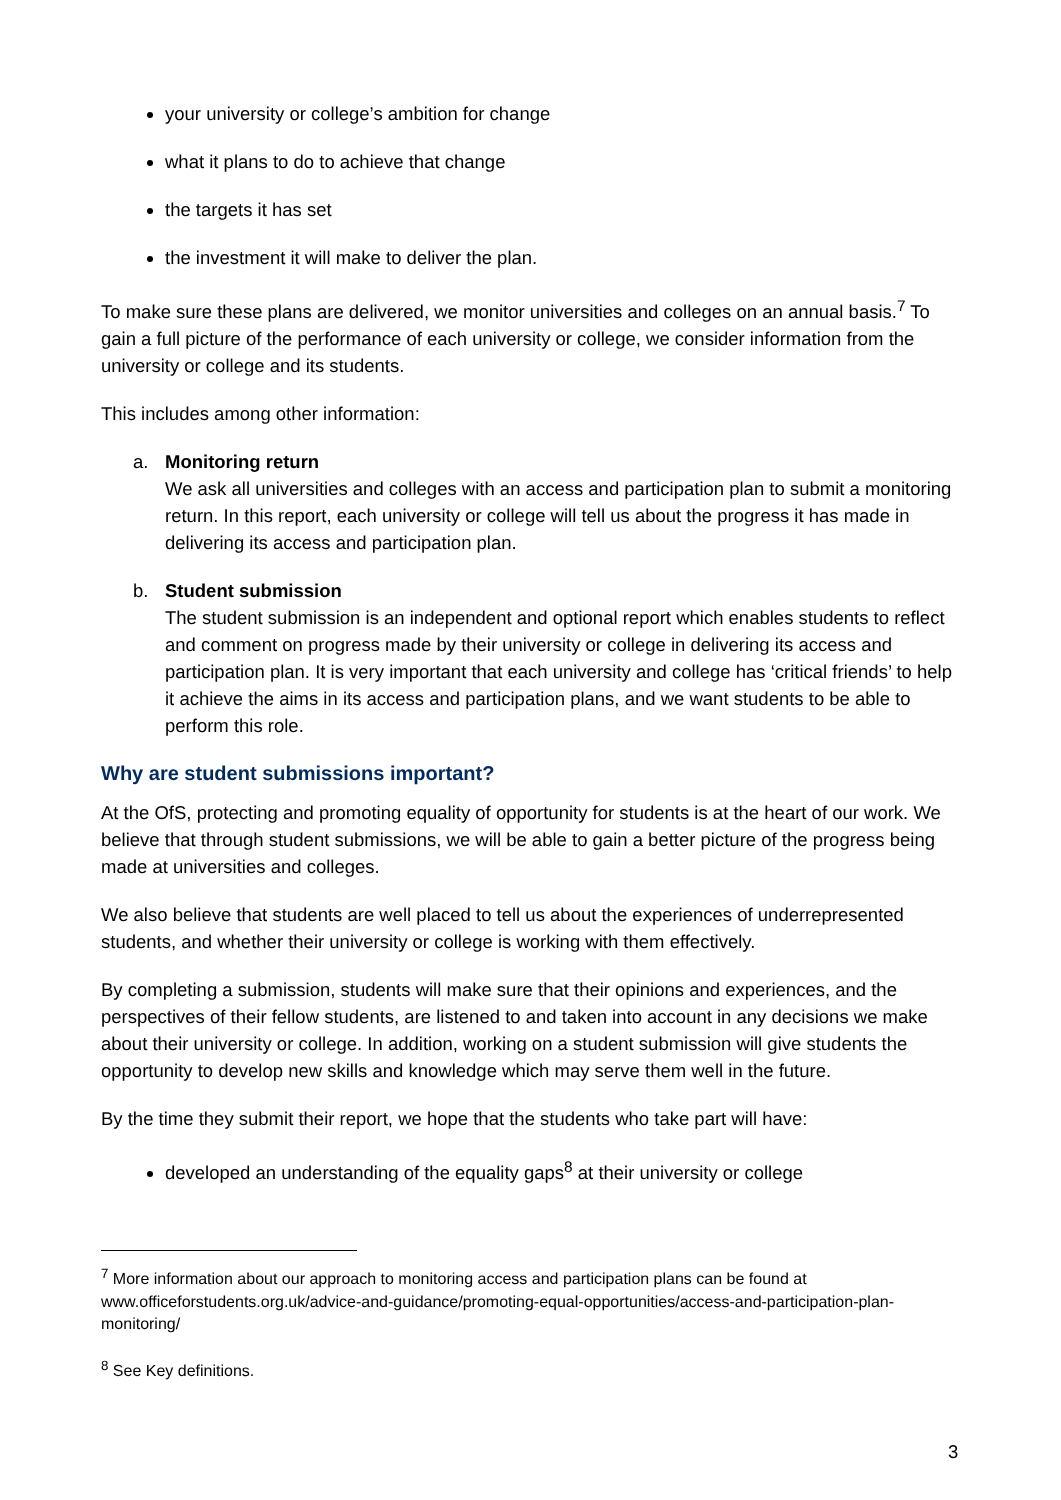your university or college’s ambition for change
what it plans to do to achieve that change
the targets it has set
the investment it will make to deliver the plan.
To make sure these plans are delivered, we monitor universities and colleges on an annual basis.<sup>7</sup> To gain a full picture of the performance of each university or college, we consider information from the university or college and its students.
This includes among other information:
a. Monitoring return
We ask all universities and colleges with an access and participation plan to submit a monitoring return. In this report, each university or college will tell us about the progress it has made in delivering its access and participation plan.
b. Student submission
The student submission is an independent and optional report which enables students to reflect and comment on progress made by their university or college in delivering its access and participation plan. It is very important that each university and college has ‘critical friends’ to help it achieve the aims in its access and participation plans, and we want students to be able to perform this role.
Why are student submissions important?
At the OfS, protecting and promoting equality of opportunity for students is at the heart of our work. We believe that through student submissions, we will be able to gain a better picture of the progress being made at universities and colleges.
We also believe that students are well placed to tell us about the experiences of underrepresented students, and whether their university or college is working with them effectively.
By completing a submission, students will make sure that their opinions and experiences, and the perspectives of their fellow students, are listened to and taken into account in any decisions we make about their university or college. In addition, working on a student submission will give students the opportunity to develop new skills and knowledge which may serve them well in the future.
By the time they submit their report, we hope that the students who take part will have:
developed an understanding of the equality gaps<sup>8</sup> at their university or college
<sup>7</sup> More information about our approach to monitoring access and participation plans can be found at www.officeforstudents.org.uk/advice-and-guidance/promoting-equal-opportunities/access-and-participation-plan-monitoring/
<sup>8</sup> See Key definitions.
3